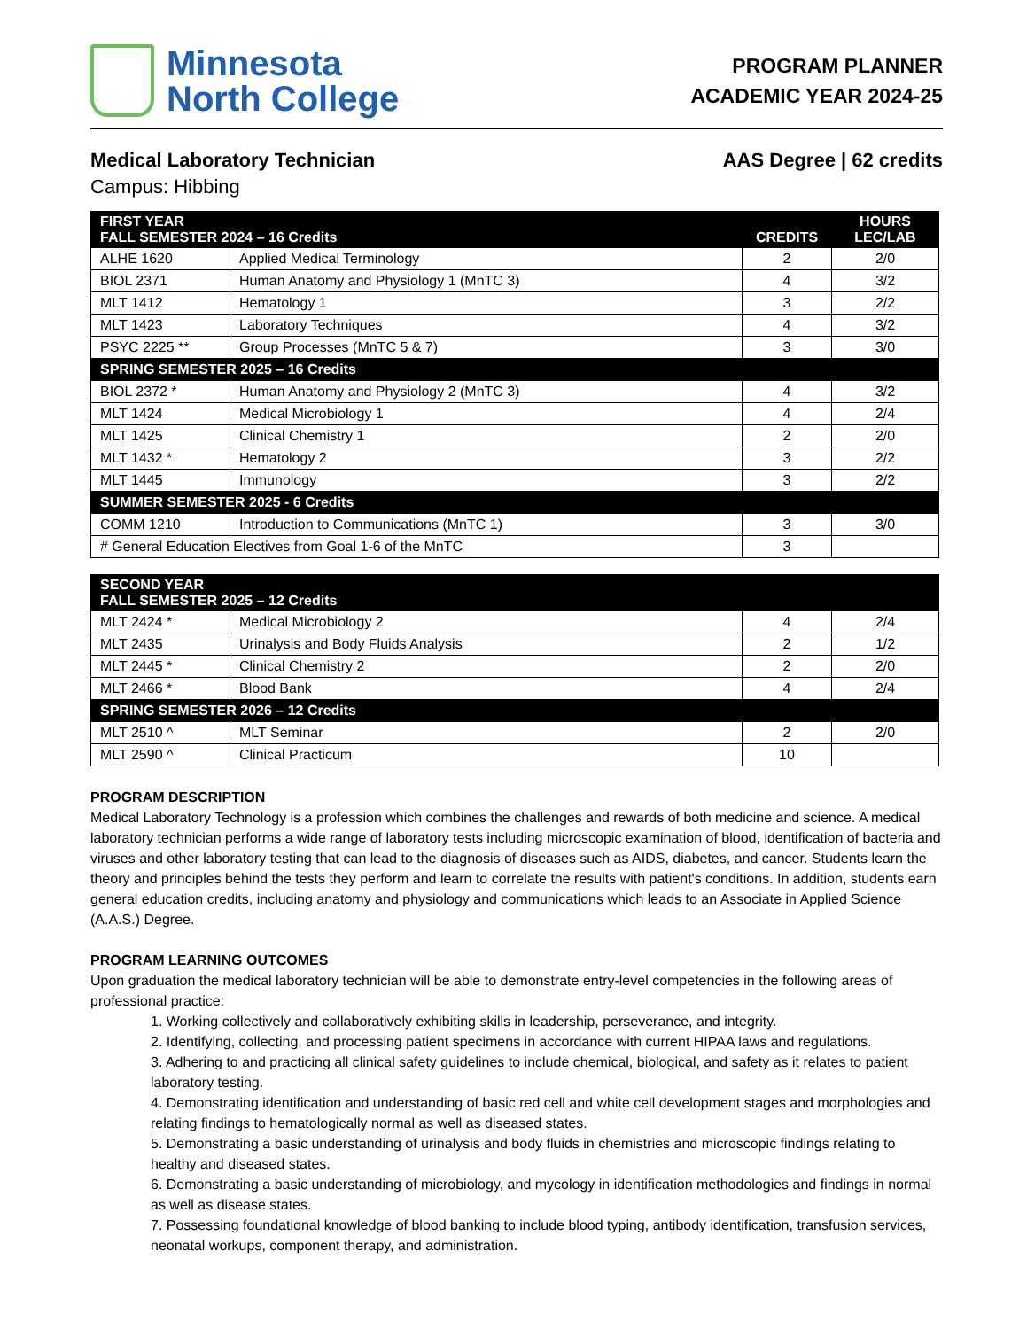Minnesota
North College
PROGRAM PLANNER
ACADEMIC YEAR 2024-25
Medical Laboratory Technician AAS Degree | 62 credits
Campus: Hibbing
| FIRST YEAR FALL SEMESTER 2024 – 16 Credits | | CREDITS | HOURS LEC/LAB |
| --- | --- | --- | --- |
| ALHE 1620 | Applied Medical Terminology | 2 | 2/0 |
| BIOL 2371 | Human Anatomy and Physiology 1 (MnTC 3) | 4 | 3/2 |
| MLT 1412 | Hematology 1 | 3 | 2/2 |
| MLT 1423 | Laboratory Techniques | 4 | 3/2 |
| PSYC 2225 ** | Group Processes (MnTC 5 & 7) | 3 | 3/0 |
| SPRING SEMESTER 2025 – 16 Credits | | | |
| BIOL 2372 * | Human Anatomy and Physiology 2 (MnTC 3) | 4 | 3/2 |
| MLT 1424 | Medical Microbiology 1 | 4 | 2/4 |
| MLT 1425 | Clinical Chemistry 1 | 2 | 2/0 |
| MLT 1432 * | Hematology 2 | 3 | 2/2 |
| MLT 1445 | Immunology | 3 | 2/2 |
| SUMMER SEMESTER 2025 - 6 Credits | | | |
| COMM 1210 | Introduction to Communications (MnTC 1) | 3 | 3/0 |
| # General Education Electives from Goal 1-6 of the MnTC | | 3 | |
| SECOND YEAR FALL SEMESTER 2025 – 12 Credits | | | |
| --- | --- | --- | --- |
| MLT 2424 * | Medical Microbiology 2 | 4 | 2/4 |
| MLT 2435 | Urinalysis and Body Fluids Analysis | 2 | 1/2 |
| MLT 2445 * | Clinical Chemistry 2 | 2 | 2/0 |
| MLT 2466 * | Blood Bank | 4 | 2/4 |
| SPRING SEMESTER 2026 – 12 Credits | | | |
| MLT 2510 ^ | MLT Seminar | 2 | 2/0 |
| MLT 2590 ^ | Clinical Practicum | 10 | |
PROGRAM DESCRIPTION
Medical Laboratory Technology is a profession which combines the challenges and rewards of both medicine and science. A medical laboratory technician performs a wide range of laboratory tests including microscopic examination of blood, identification of bacteria and viruses and other laboratory testing that can lead to the diagnosis of diseases such as AIDS, diabetes, and cancer. Students learn the theory and principles behind the tests they perform and learn to correlate the results with patient's conditions. In addition, students earn general education credits, including anatomy and physiology and communications which leads to an Associate in Applied Science (A.A.S.) Degree.
PROGRAM LEARNING OUTCOMES
Upon graduation the medical laboratory technician will be able to demonstrate entry-level competencies in the following areas of professional practice:
1. Working collectively and collaboratively exhibiting skills in leadership, perseverance, and integrity.
2. Identifying, collecting, and processing patient specimens in accordance with current HIPAA laws and regulations.
3. Adhering to and practicing all clinical safety guidelines to include chemical, biological, and safety as it relates to patient laboratory testing.
4. Demonstrating identification and understanding of basic red cell and white cell development stages and morphologies and relating findings to hematologically normal as well as diseased states.
5. Demonstrating a basic understanding of urinalysis and body fluids in chemistries and microscopic findings relating to healthy and diseased states.
6. Demonstrating a basic understanding of microbiology, and mycology in identification methodologies and findings in normal as well as disease states.
7. Possessing foundational knowledge of blood banking to include blood typing, antibody identification, transfusion services, neonatal workups, component therapy, and administration.